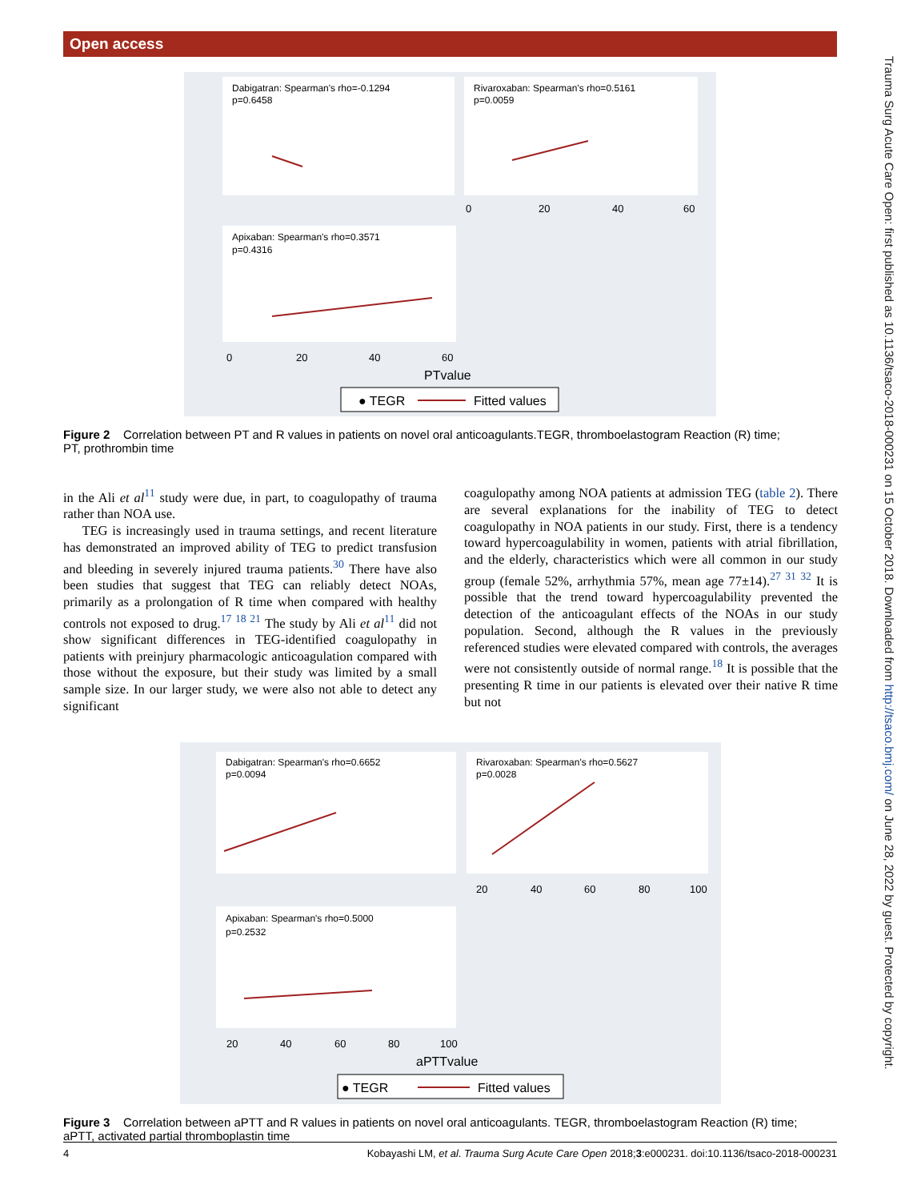Open access
Trauma Surg Acute Care Open: first published as 10.1136/tsaco-2018-000231 on 15 October 2018. Downloaded from http://tsaco.bmj.com/ on June 28, 2022 by guest. Protected by copyright.
Dabigatran: Spearman's rho=-0.1294
p=0.6458
Rivaroxaban: Spearman's rho=0.5161
p=0.0059
Apixaban: Spearman's rho=0.3571
p=0.4316
0
20
40
60
0
20
40
60
PTvalue
● TEGR
Fitted values
Figure 2 Correlation between PT and R values in patients on novel oral anticoagulants.TEGR, thromboelastogram Reaction (R) time; PT, prothrombin time
in the Ali et al<sup>11</sup> study were due, in part, to coagulopathy of trauma rather than NOA use.
TEG is increasingly used in trauma settings, and recent literature has demonstrated an improved ability of TEG to predict transfusion and bleeding in severely injured trauma patients.<sup>30</sup> There have also been studies that suggest that TEG can reliably detect NOAs, primarily as a prolongation of R time when compared with healthy controls not exposed to drug.<sup>17 18 21</sup> The study by Ali et al<sup>11</sup> did not show significant differences in TEG-identified coagulopathy in patients with preinjury pharmacologic anticoagulation compared with those without the exposure, but their study was limited by a small sample size. In our larger study, we were also not able to detect any significant
coagulopathy among NOA patients at admission TEG (table 2). There are several explanations for the inability of TEG to detect coagulopathy in NOA patients in our study. First, there is a tendency toward hypercoagulability in women, patients with atrial fibrillation, and the elderly, characteristics which were all common in our study group (female 52%, arrhythmia 57%, mean age 77±14).<sup>27 31 32</sup> It is possible that the trend toward hypercoagulability prevented the detection of the anticoagulant effects of the NOAs in our study population. Second, although the R values in the previously referenced studies were elevated compared with controls, the averages were not consistently outside of normal range.<sup>18</sup> It is possible that the presenting R time in our patients is elevated over their native R time but not
Dabigatran: Spearman's rho=0.6652
p=0.0094
Rivaroxaban: Spearman's rho=0.5627
p=0.0028
Apixaban: Spearman's rho=0.5000
p=0.2532
20
40
60
80
100
20
40
60
80
100
aPTTvalue
● TEGR
Fitted values
Figure 3 Correlation between aPTT and R values in patients on novel oral anticoagulants. TEGR, thromboelastogram Reaction (R) time; aPTT, activated partial thromboplastin time
4 Kobayashi LM, et al. Trauma Surg Acute Care Open 2018;3:e000231. doi:10.1136/tsaco-2018-000231